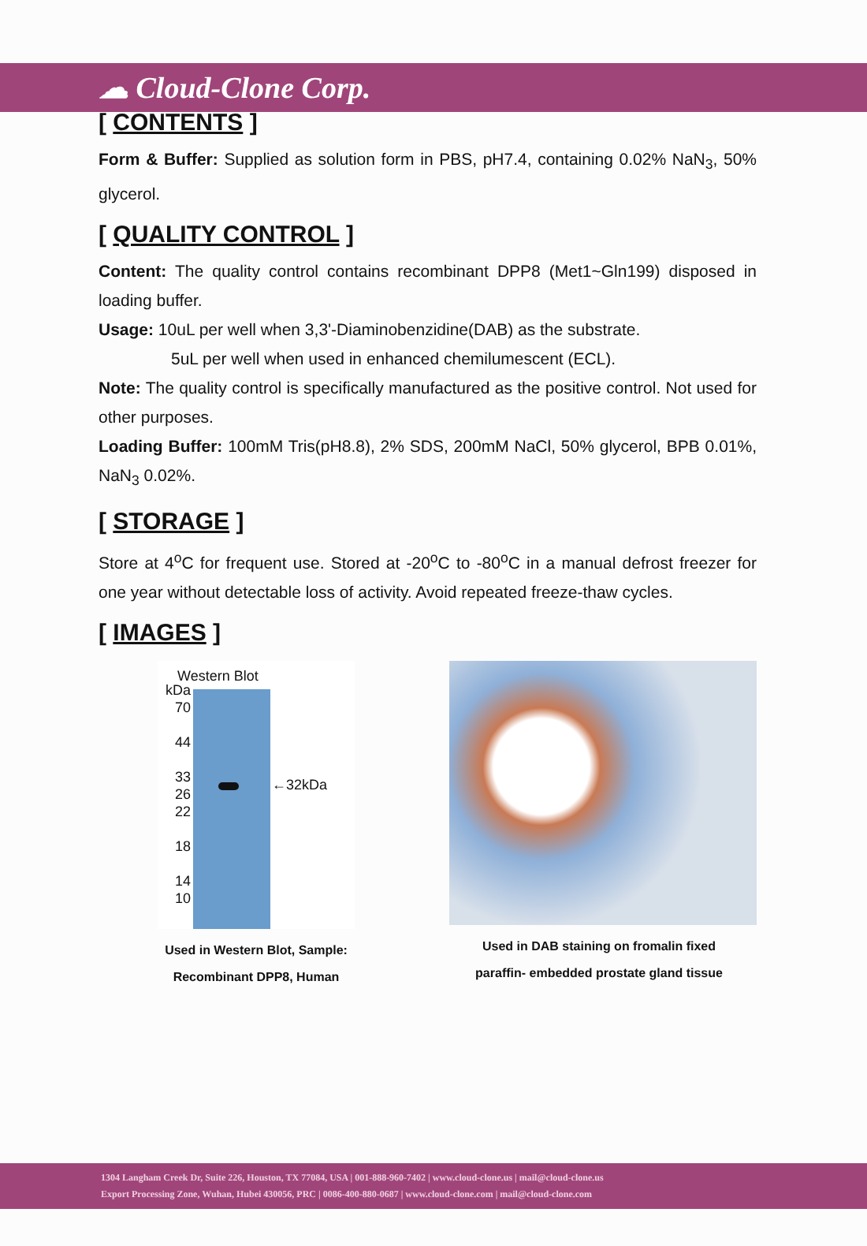☁ Cloud-Clone Corp.
[ CONTENTS ]
Form & Buffer: Supplied as solution form in PBS, pH7.4, containing 0.02% NaN<sub>3</sub>, 50% glycerol.
[ QUALITY CONTROL ]
Content: The quality control contains recombinant DPP8 (Met1~Gln199) disposed in loading buffer.
Usage: 10uL per well when 3,3'-Diaminobenzidine(DAB) as the substrate.
5uL per well when used in enhanced chemilumescent (ECL).
Note: The quality control is specifically manufactured as the positive control. Not used for other purposes.
Loading Buffer: 100mM Tris(pH8.8), 2% SDS, 200mM NaCl, 50% glycerol, BPB 0.01%, NaN<sub>3</sub> 0.02%.
[ STORAGE ]
Store at 4<sup>o</sup>C for frequent use. Stored at -20<sup>o</sup>C to -80<sup>o</sup>C in a manual defrost freezer for one year without detectable loss of activity. Avoid repeated freeze-thaw cycles.
[ IMAGES ]
Western Blot
kDa
70
44
33
26
22
18
14
10
←32kDa
Used in Western Blot, Sample:
Recombinant DPP8, Human
Used in DAB staining on fromalin fixed
paraffin- embedded prostate gland tissue
1304 Langham Creek Dr, Suite 226, Houston, TX 77084, USA | 001-888-960-7402 | www.cloud-clone.us | mail@cloud-clone.us
Export Processing Zone, Wuhan, Hubei 430056, PRC | 0086-400-880-0687 | www.cloud-clone.com | mail@cloud-clone.com